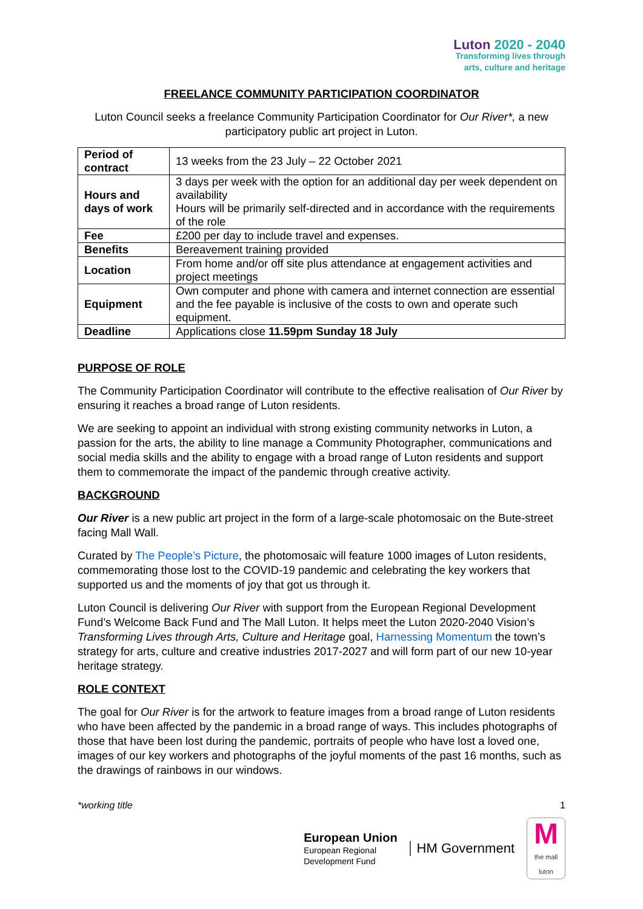Luton 2020 - 2040
Transforming lives through
arts, culture and heritage
FREELANCE COMMUNITY PARTICIPATION COORDINATOR
Luton Council seeks a freelance Community Participation Coordinator for Our River*, a new participatory public art project in Luton.
| Period of contract | 13 weeks from the 23 July – 22 October 2021 |
| Hours and days of work | 3 days per week with the option for an additional day per week dependent on availability Hours will be primarily self-directed and in accordance with the requirements of the role |
| Fee | £200 per day to include travel and expenses. |
| Benefits | Bereavement training provided |
| Location | From home and/or off site plus attendance at engagement activities and project meetings |
| Equipment | Own computer and phone with camera and internet connection are essential and the fee payable is inclusive of the costs to own and operate such equipment. |
| Deadline | Applications close 11.59pm Sunday 18 July |
PURPOSE OF ROLE
The Community Participation Coordinator will contribute to the effective realisation of Our River by ensuring it reaches a broad range of Luton residents.
We are seeking to appoint an individual with strong existing community networks in Luton, a passion for the arts, the ability to line manage a Community Photographer, communications and social media skills and the ability to engage with a broad range of Luton residents and support them to commemorate the impact of the pandemic through creative activity.
BACKGROUND
Our River is a new public art project in the form of a large-scale photomosaic on the Bute-street facing Mall Wall.
Curated by The People’s Picture, the photomosaic will feature 1000 images of Luton residents, commemorating those lost to the COVID-19 pandemic and celebrating the key workers that supported us and the moments of joy that got us through it.
Luton Council is delivering Our River with support from the European Regional Development Fund’s Welcome Back Fund and The Mall Luton. It helps meet the Luton 2020-2040 Vision’s Transforming Lives through Arts, Culture and Heritage goal, Harnessing Momentum the town’s strategy for arts, culture and creative industries 2017-2027 and will form part of our new 10-year heritage strategy.
ROLE CONTEXT
The goal for Our River is for the artwork to feature images from a broad range of Luton residents who have been affected by the pandemic in a broad range of ways. This includes photographs of those that have been lost during the pandemic, portraits of people who have lost a loved one, images of our key workers and photographs of the joyful moments of the past 16 months, such as the drawings of rainbows in our windows.
*working title 1
European Union
European Regional
Development Fund
HM Government
Mthe mall
luton